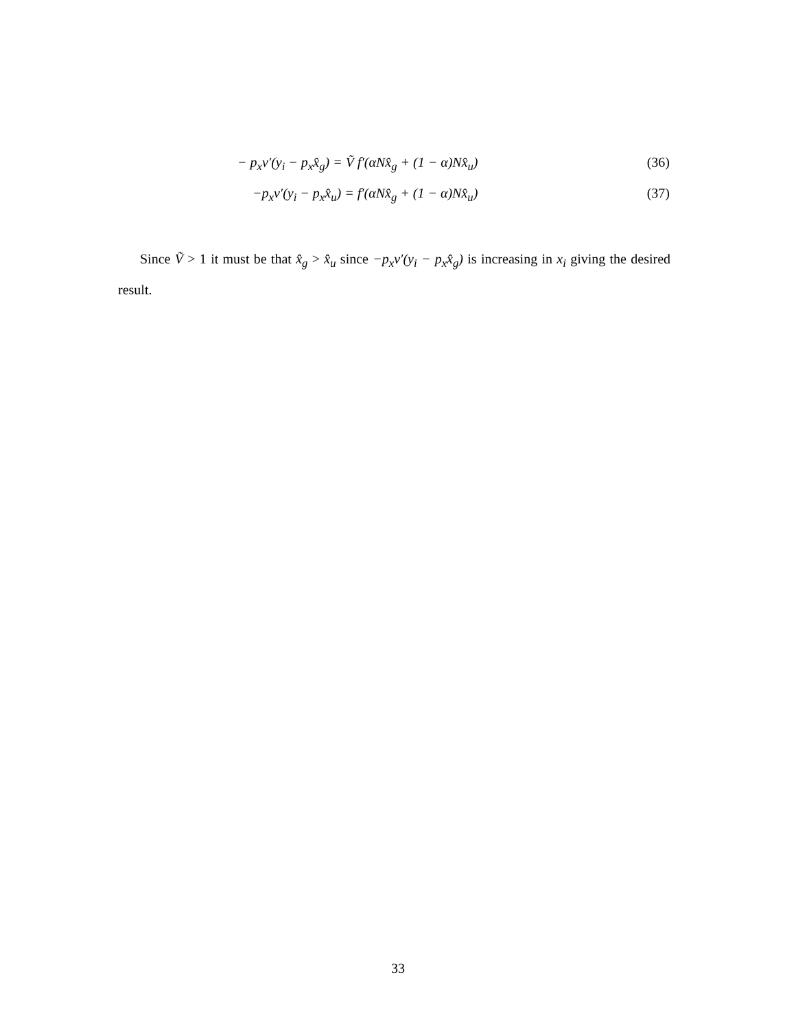− p<sub>x</sub>ν′(y<sub>i</sub> − p<sub>x</sub>x̂<sub>g</sub>) = Ṽ f′(αNx̂<sub>g</sub> + (1 − α)Nx̂<sub>u</sub>) (36)
−p<sub>x</sub>ν′(y<sub>i</sub> − p<sub>x</sub>x̂<sub>u</sub>) = f′(αNx̂<sub>g</sub> + (1 − α)Nx̂<sub>u</sub>) (37)
Since Ṽ > 1 it must be that x̂<sub>g</sub> > x̂<sub>u</sub> since −p<sub>x</sub>ν′(y<sub>i</sub> − p<sub>x</sub>x̂<sub>g</sub>) is increasing in x<sub>i</sub> giving the desired result.
33